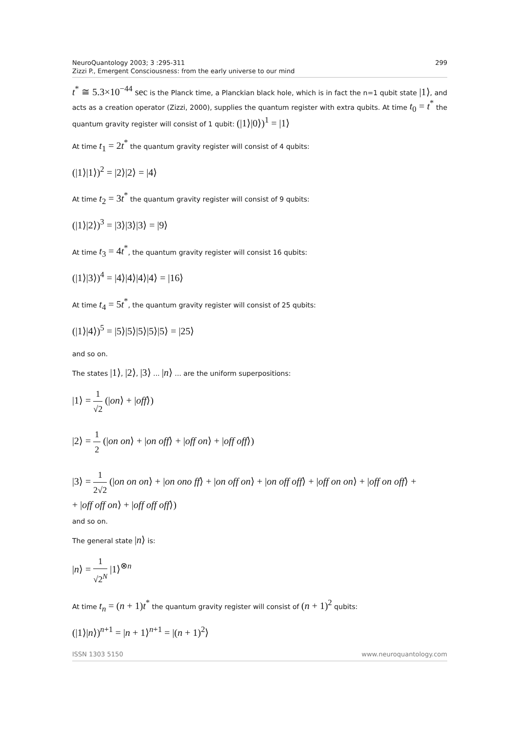NeuroQuantology 2003; 3 :295-311
Zizzi P., Emergent Consciousness: from the early universe to our mind
299
t<sup>*</sup> ≅ 5.3×10<sup>−44</sup> sec is the Planck time, a Planckian black hole, which is in fact the n=1 qubit state |1⟩, and acts as a creation operator (Zizzi, 2000), supplies the quantum register with extra qubits. At time t<sub>0</sub> = t<sup>*</sup> the quantum gravity register will consist of 1 qubit: (|1⟩|0⟩)<sup>1</sup> = |1⟩
At time t<sub>1</sub> = 2t<sup>*</sup> the quantum gravity register will consist of 4 qubits:
(|1⟩|1⟩)<sup>2</sup> = |2⟩|2⟩ = |4⟩
At time t<sub>2</sub> = 3t<sup>*</sup> the quantum gravity register will consist of 9 qubits:
(|1⟩|2⟩)<sup>3</sup> = |3⟩|3⟩|3⟩ = |9⟩
At time t<sub>3</sub> = 4t<sup>*</sup>, the quantum gravity register will consist 16 qubits:
(|1⟩|3⟩)<sup>4</sup> = |4⟩|4⟩|4⟩|4⟩ = |16⟩
At time t<sub>4</sub> = 5t<sup>*</sup>, the quantum gravity register will consist of 25 qubits:
(|1⟩|4⟩)<sup>5</sup> = |5⟩|5⟩|5⟩|5⟩|5⟩ = |25⟩
and so on.
The states |1⟩, |2⟩, |3⟩ ... |n⟩ ... are the uniform superpositions:
|1⟩ = 1 √2 (|on⟩ + |off⟩)
|2⟩ = 1 2 (|on on⟩ + |on off⟩ + |off on⟩ + |off off⟩)
|3⟩ = 1 2√2 (|on on on⟩ + |on ono ff⟩ + |on off on⟩ + |on off off⟩ + |off on on⟩ + |off on off⟩ +
+ |off off on⟩ + |off off off⟩)
and so on.
The general state |n⟩ is:
|n⟩ = 1 √2<sup>N</sup> |1⟩<sup>⊗n</sup>
At time t<sub>n</sub> = (n + 1)t<sup>*</sup> the quantum gravity register will consist of (n + 1)<sup>2</sup> qubits:
(|1⟩|n⟩)<sup>n+1</sup> = |n + 1⟩<sup>n+1</sup> = |(n + 1)<sup>2</sup>⟩
ISSN 1303 5150 www.neuroquantology.com